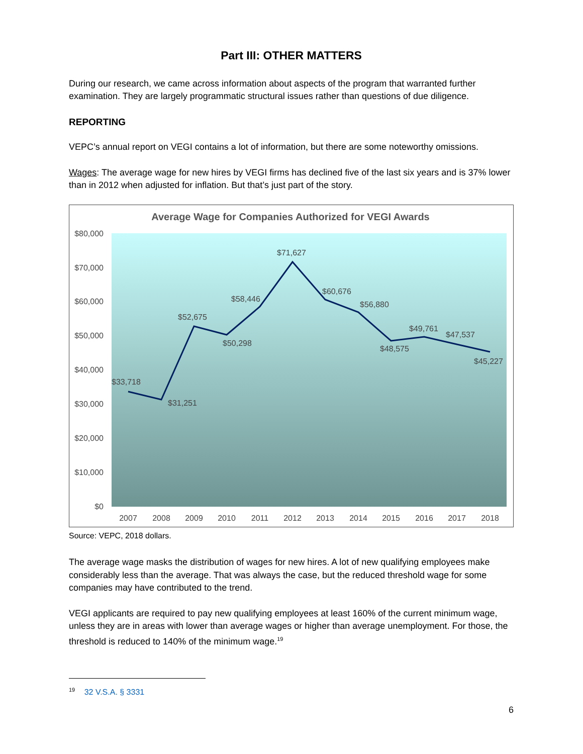Part III: OTHER MATTERS
During our research, we came across information about aspects of the program that warranted further examination. They are largely programmatic structural issues rather than questions of due diligence.
REPORTING
VEPC’s annual report on VEGI contains a lot of information, but there are some noteworthy omissions.
Wages: The average wage for new hires by VEGI firms has declined five of the last six years and is 37% lower than in 2012 when adjusted for inflation. But that’s just part of the story.
Average Wage for Companies Authorized for VEGI Awards
$80,000
$70,000
$60,000
$50,000
$40,000
$30,000
$20,000
$10,000
$0
2007
2008
2009
2010
2011
2012
2013
2014
2015
2016
2017
2018
$33,718
$31,251
$52,675
$50,298
$58,446
$71,627
$60,676
$56,880
$48,575
$49,761
$47,537
$45,227
Source: VEPC, 2018 dollars.
The average wage masks the distribution of wages for new hires. A lot of new qualifying employees make considerably less than the average. That was always the case, but the reduced threshold wage for some companies may have contributed to the trend.
VEGI applicants are required to pay new qualifying employees at least 160% of the current minimum wage, unless they are in areas with lower than average wages or higher than average unemployment. For those, the threshold is reduced to 140% of the minimum wage.<sup>19</sup>
<sup>19</sup> 32 V.S.A. § 3331
6